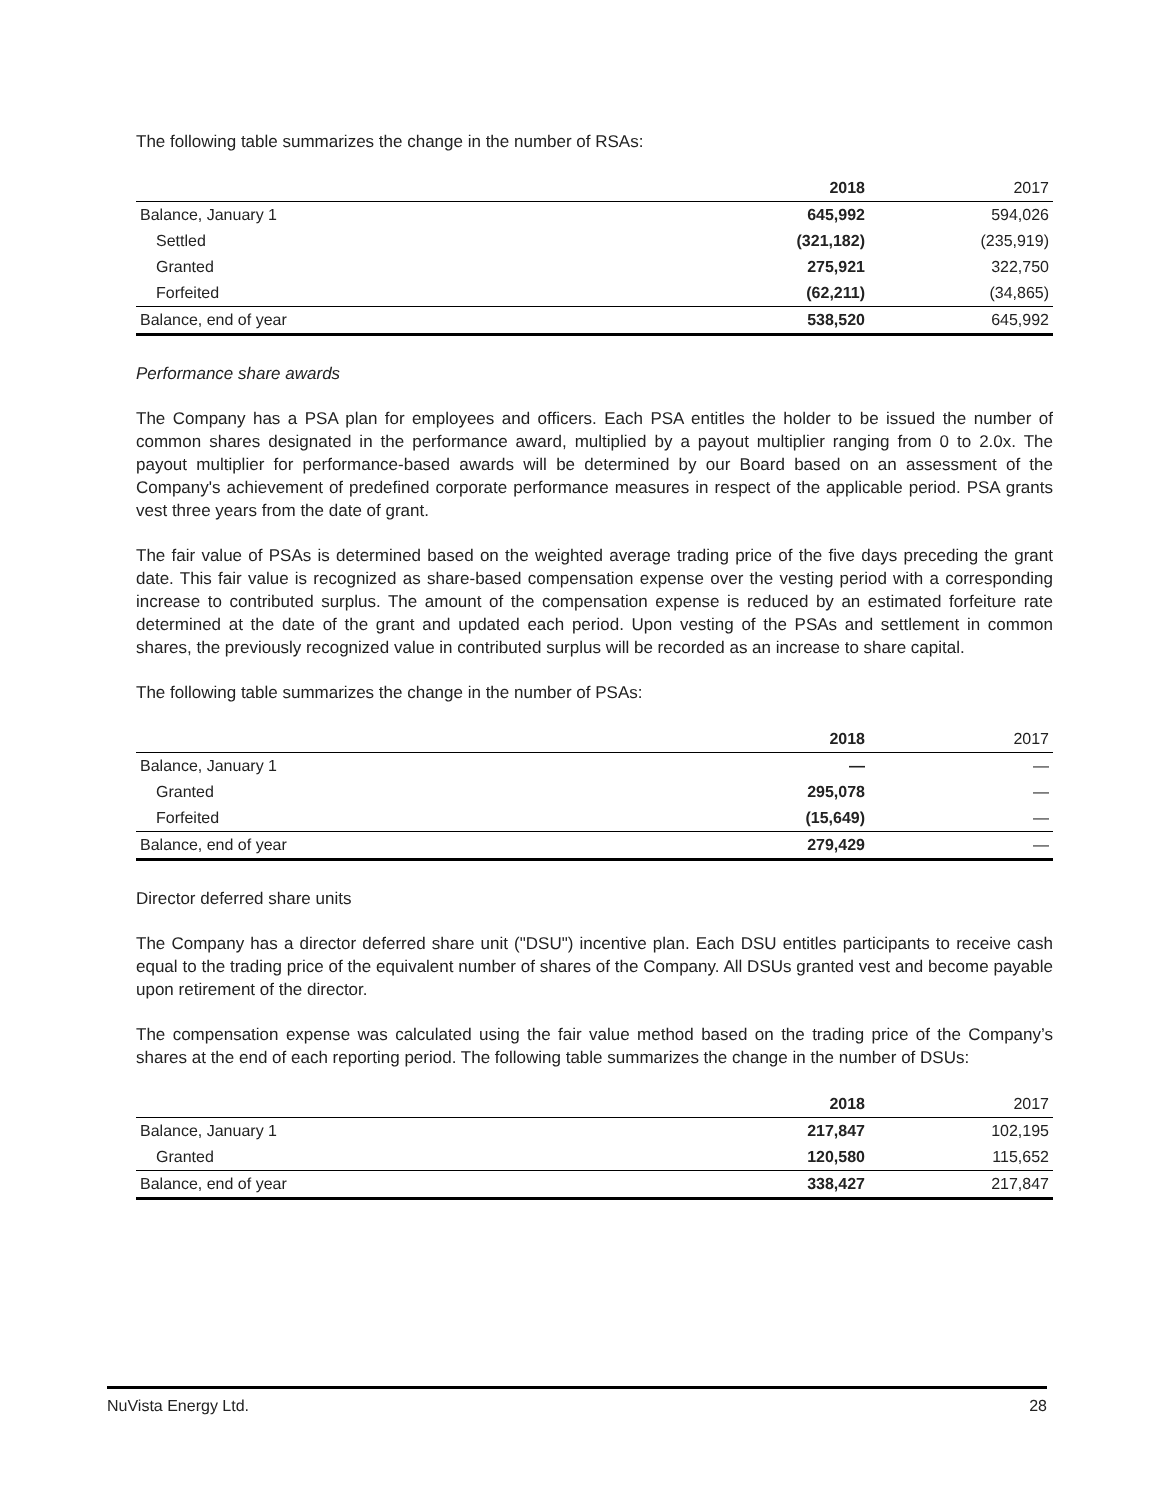The following table summarizes the change in the number of RSAs:
| | 2018 | 2017 |
| --- | --- | --- |
| Balance, January 1 | 645,992 | 594,026 |
| Settled | (321,182) | (235,919) |
| Granted | 275,921 | 322,750 |
| Forfeited | (62,211) | (34,865) |
| Balance, end of year | 538,520 | 645,992 |
Performance share awards
The Company has a PSA plan for employees and officers. Each PSA entitles the holder to be issued the number of common shares designated in the performance award, multiplied by a payout multiplier ranging from 0 to 2.0x. The payout multiplier for performance-based awards will be determined by our Board based on an assessment of the Company's achievement of predefined corporate performance measures in respect of the applicable period. PSA grants vest three years from the date of grant.
The fair value of PSAs is determined based on the weighted average trading price of the five days preceding the grant date. This fair value is recognized as share-based compensation expense over the vesting period with a corresponding increase to contributed surplus. The amount of the compensation expense is reduced by an estimated forfeiture rate determined at the date of the grant and updated each period. Upon vesting of the PSAs and settlement in common shares, the previously recognized value in contributed surplus will be recorded as an increase to share capital.
The following table summarizes the change in the number of PSAs:
| | 2018 | 2017 |
| --- | --- | --- |
| Balance, January 1 | — | — |
| Granted | 295,078 | — |
| Forfeited | (15,649) | — |
| Balance, end of year | 279,429 | — |
Director deferred share units
The Company has a director deferred share unit ("DSU") incentive plan. Each DSU entitles participants to receive cash equal to the trading price of the equivalent number of shares of the Company. All DSUs granted vest and become payable upon retirement of the director.
The compensation expense was calculated using the fair value method based on the trading price of the Company’s shares at the end of each reporting period. The following table summarizes the change in the number of DSUs:
| | 2018 | 2017 |
| --- | --- | --- |
| Balance, January 1 | 217,847 | 102,195 |
| Granted | 120,580 | 115,652 |
| Balance, end of year | 338,427 | 217,847 |
NuVista Energy Ltd. 28